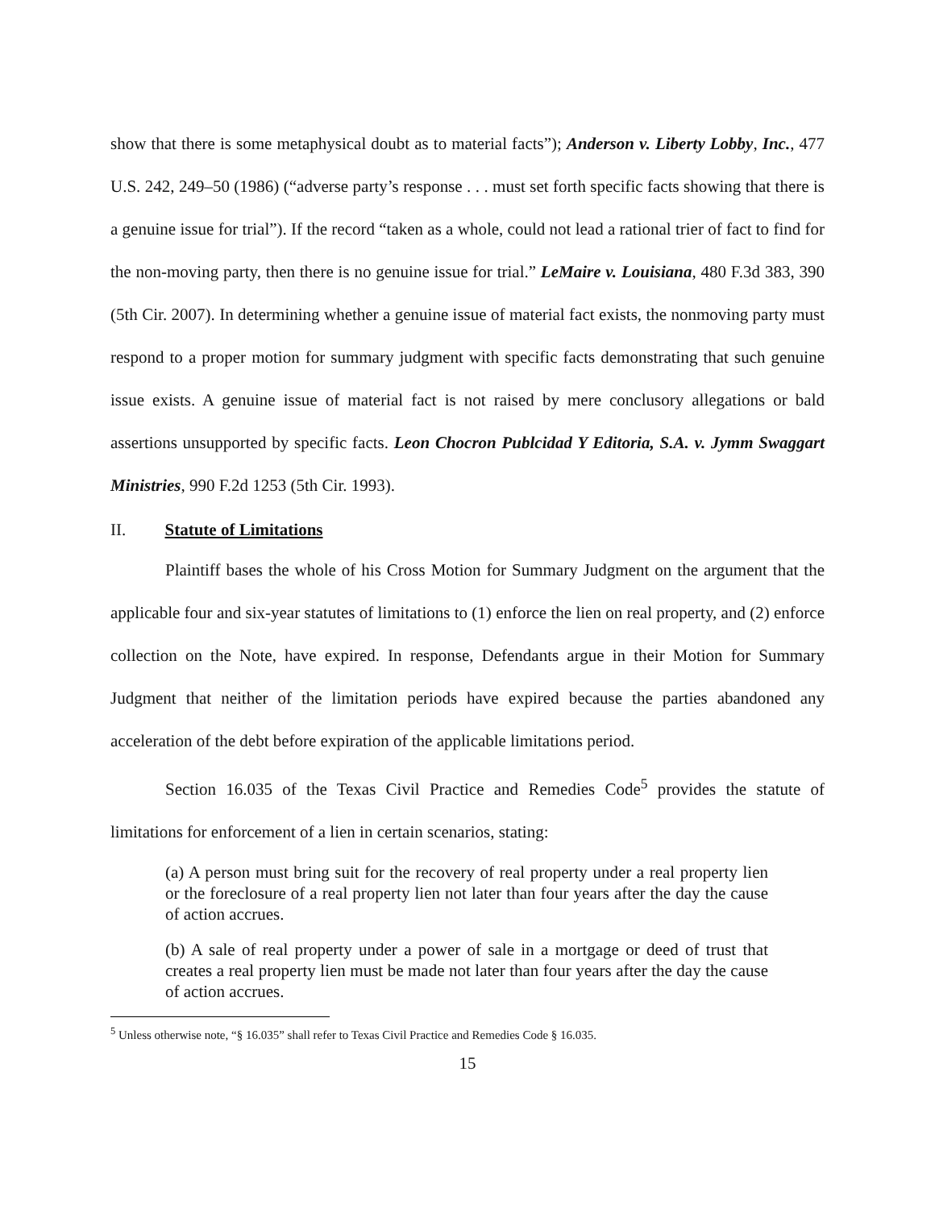show that there is some metaphysical doubt as to material facts”); Anderson v. Liberty Lobby, Inc., 477 U.S. 242, 249–50 (1986) (“adverse party’s response . . . must set forth specific facts showing that there is a genuine issue for trial”). If the record “taken as a whole, could not lead a rational trier of fact to find for the non-moving party, then there is no genuine issue for trial.” LeMaire v. Louisiana, 480 F.3d 383, 390 (5th Cir. 2007). In determining whether a genuine issue of material fact exists, the nonmoving party must respond to a proper motion for summary judgment with specific facts demonstrating that such genuine issue exists. A genuine issue of material fact is not raised by mere conclusory allegations or bald assertions unsupported by specific facts. Leon Chocron Publcidad Y Editoria, S.A. v. Jymm Swaggart Ministries, 990 F.2d 1253 (5th Cir. 1993).
II. Statute of Limitations
Plaintiff bases the whole of his Cross Motion for Summary Judgment on the argument that the applicable four and six-year statutes of limitations to (1) enforce the lien on real property, and (2) enforce collection on the Note, have expired. In response, Defendants argue in their Motion for Summary Judgment that neither of the limitation periods have expired because the parties abandoned any acceleration of the debt before expiration of the applicable limitations period.
Section 16.035 of the Texas Civil Practice and Remedies Code<sup>5</sup> provides the statute of limitations for enforcement of a lien in certain scenarios, stating:
(a) A person must bring suit for the recovery of real property under a real property lien or the foreclosure of a real property lien not later than four years after the day the cause of action accrues.
(b) A sale of real property under a power of sale in a mortgage or deed of trust that creates a real property lien must be made not later than four years after the day the cause of action accrues.
<sup>5</sup> Unless otherwise note, “§ 16.035” shall refer to Texas Civil Practice and Remedies Code § 16.035.
15